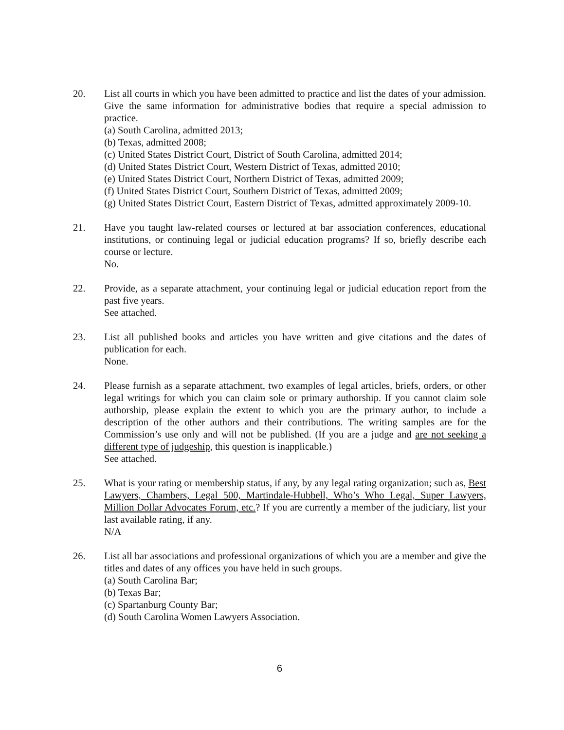20. List all courts in which you have been admitted to practice and list the dates of your admission. Give the same information for administrative bodies that require a special admission to practice.
(a) South Carolina, admitted 2013;
(b) Texas, admitted 2008;
(c) United States District Court, District of South Carolina, admitted 2014;
(d) United States District Court, Western District of Texas, admitted 2010;
(e) United States District Court, Northern District of Texas, admitted 2009;
(f) United States District Court, Southern District of Texas, admitted 2009;
(g) United States District Court, Eastern District of Texas, admitted approximately 2009-10.
21. Have you taught law-related courses or lectured at bar association conferences, educational institutions, or continuing legal or judicial education programs? If so, briefly describe each course or lecture.
No.
22. Provide, as a separate attachment, your continuing legal or judicial education report from the past five years.
See attached.
23. List all published books and articles you have written and give citations and the dates of publication for each.
None.
24. Please furnish as a separate attachment, two examples of legal articles, briefs, orders, or other legal writings for which you can claim sole or primary authorship. If you cannot claim sole authorship, please explain the extent to which you are the primary author, to include a description of the other authors and their contributions. The writing samples are for the Commission’s use only and will not be published. (If you are a judge and are not seeking a different type of judgeship, this question is inapplicable.)
See attached.
25. What is your rating or membership status, if any, by any legal rating organization; such as, Best Lawyers, Chambers, Legal 500, Martindale-Hubbell, Who’s Who Legal, Super Lawyers, Million Dollar Advocates Forum, etc.? If you are currently a member of the judiciary, list your last available rating, if any.
N/A
26. List all bar associations and professional organizations of which you are a member and give the titles and dates of any offices you have held in such groups.
(a) South Carolina Bar;
(b) Texas Bar;
(c) Spartanburg County Bar;
(d) South Carolina Women Lawyers Association.
6